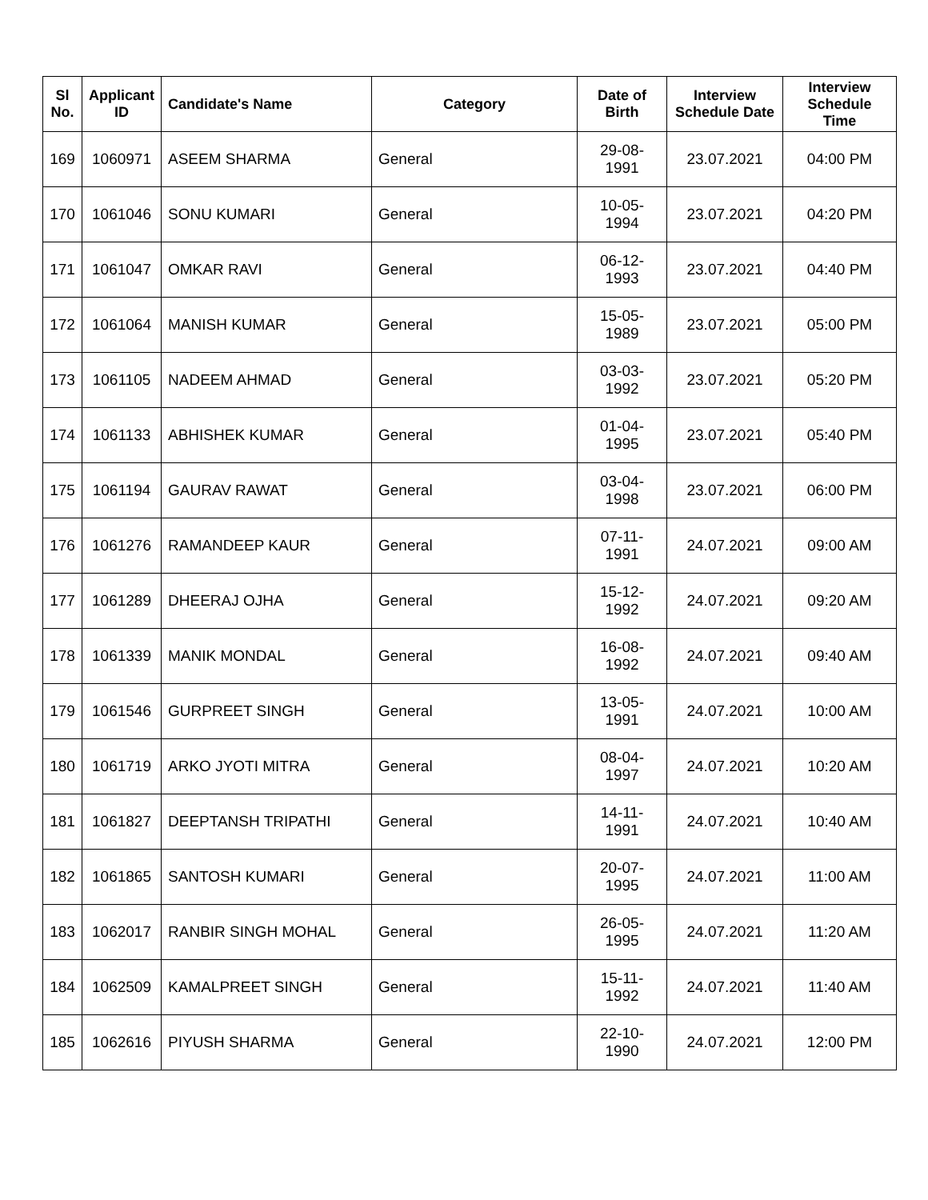| Sl No. | Applicant ID | Candidate's Name | Category | Date of Birth | Interview Schedule Date | Interview Schedule Time |
| --- | --- | --- | --- | --- | --- | --- |
| 169 | 1060971 | ASEEM SHARMA | General | 29-08-1991 | 23.07.2021 | 04:00 PM |
| 170 | 1061046 | SONU KUMARI | General | 10-05-1994 | 23.07.2021 | 04:20 PM |
| 171 | 1061047 | OMKAR RAVI | General | 06-12-1993 | 23.07.2021 | 04:40 PM |
| 172 | 1061064 | MANISH KUMAR | General | 15-05-1989 | 23.07.2021 | 05:00 PM |
| 173 | 1061105 | NADEEM AHMAD | General | 03-03-1992 | 23.07.2021 | 05:20 PM |
| 174 | 1061133 | ABHISHEK KUMAR | General | 01-04-1995 | 23.07.2021 | 05:40 PM |
| 175 | 1061194 | GAURAV RAWAT | General | 03-04-1998 | 23.07.2021 | 06:00 PM |
| 176 | 1061276 | RAMANDEEP KAUR | General | 07-11-1991 | 24.07.2021 | 09:00 AM |
| 177 | 1061289 | DHEERAJ OJHA | General | 15-12-1992 | 24.07.2021 | 09:20 AM |
| 178 | 1061339 | MANIK MONDAL | General | 16-08-1992 | 24.07.2021 | 09:40 AM |
| 179 | 1061546 | GURPREET SINGH | General | 13-05-1991 | 24.07.2021 | 10:00 AM |
| 180 | 1061719 | ARKO JYOTI MITRA | General | 08-04-1997 | 24.07.2021 | 10:20 AM |
| 181 | 1061827 | DEEPTANSH TRIPATHI | General | 14-11-1991 | 24.07.2021 | 10:40 AM |
| 182 | 1061865 | SANTOSH KUMARI | General | 20-07-1995 | 24.07.2021 | 11:00 AM |
| 183 | 1062017 | RANBIR SINGH MOHAL | General | 26-05-1995 | 24.07.2021 | 11:20 AM |
| 184 | 1062509 | KAMALPREET SINGH | General | 15-11-1992 | 24.07.2021 | 11:40 AM |
| 185 | 1062616 | PIYUSH SHARMA | General | 22-10-1990 | 24.07.2021 | 12:00 PM |